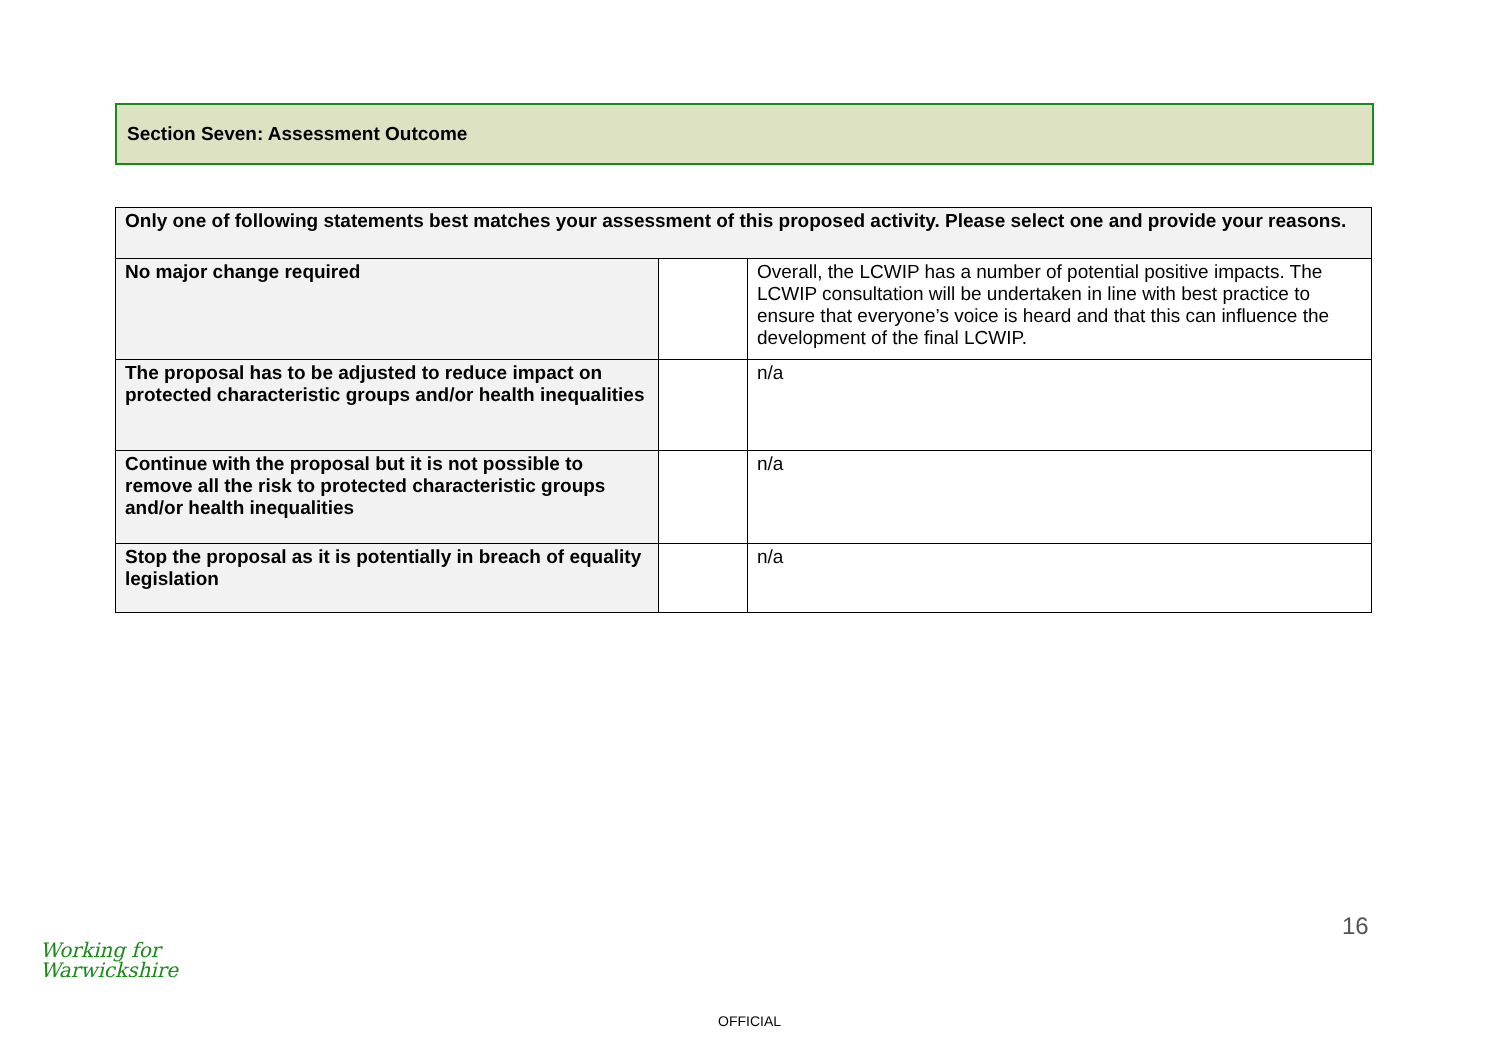Section Seven: Assessment Outcome
| Only one of following statements best matches your assessment of this proposed activity. Please select one and provide your reasons. | | |
| --- | --- | --- |
| No major change required | | Overall, the LCWIP has a number of potential positive impacts. The LCWIP consultation will be undertaken in line with best practice to ensure that everyone’s voice is heard and that this can influence the development of the final LCWIP. |
| The proposal has to be adjusted to reduce impact on protected characteristic groups and/or health inequalities | | n/a |
| Continue with the proposal but it is not possible to remove all the risk to protected characteristic groups and/or health inequalities | | n/a |
| Stop the proposal as it is potentially in breach of equality legislation | | n/a |
Working for
Warwickshire
16
OFFICIAL